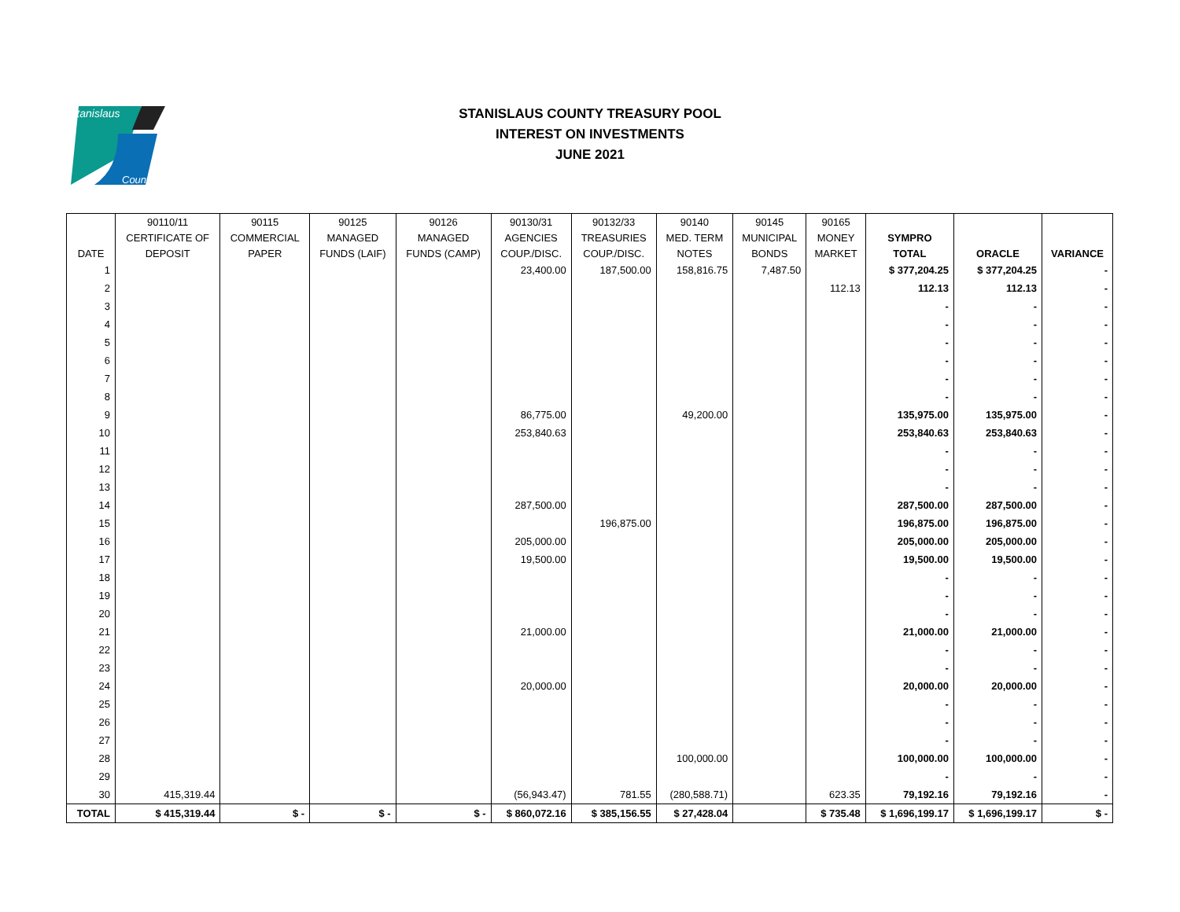Stanislaus
County
STANISLAUS COUNTY TREASURY POOL
INTEREST ON INVESTMENTS
JUNE 2021
| | 90110/11 | 90115 | 90125 | 90126 | 90130/31 | 90132/33 | 90140 | 90145 | 90165 | | | |
| --- | --- | --- | --- | --- | --- | --- | --- | --- | --- | --- | --- | --- |
| | CERTIFICATE OF | COMMERCIAL | MANAGED | MANAGED | AGENCIES | TREASURIES | MED. TERM | MUNICIPAL | MONEY | SYMPRO | | |
| DATE | DEPOSIT | PAPER | FUNDS (LAIF) | FUNDS (CAMP) | COUP./DISC. | COUP./DISC. | NOTES | BONDS | MARKET | TOTAL | ORACLE | VARIANCE |
| 1 | | | | | 23,400.00 | 187,500.00 | 158,816.75 | 7,487.50 | | $ 377,204.25 | $ 377,204.25 | - |
| 2 | | | | | | | | | 112.13 | 112.13 | 112.13 | - |
| 3 | | | | | | | | | | - | - | - |
| 4 | | | | | | | | | | - | - | - |
| 5 | | | | | | | | | | - | - | - |
| 6 | | | | | | | | | | - | - | - |
| 7 | | | | | | | | | | - | - | - |
| 8 | | | | | | | | | | - | - | - |
| 9 | | | | | 86,775.00 | | 49,200.00 | | | 135,975.00 | 135,975.00 | - |
| 10 | | | | | 253,840.63 | | | | | 253,840.63 | 253,840.63 | - |
| 11 | | | | | | | | | | - | - | - |
| 12 | | | | | | | | | | - | - | - |
| 13 | | | | | | | | | | - | - | - |
| 14 | | | | | 287,500.00 | | | | | 287,500.00 | 287,500.00 | - |
| 15 | | | | | | 196,875.00 | | | | 196,875.00 | 196,875.00 | - |
| 16 | | | | | 205,000.00 | | | | | 205,000.00 | 205,000.00 | - |
| 17 | | | | | 19,500.00 | | | | | 19,500.00 | 19,500.00 | - |
| 18 | | | | | | | | | | - | - | - |
| 19 | | | | | | | | | | - | - | - |
| 20 | | | | | | | | | | - | - | - |
| 21 | | | | | 21,000.00 | | | | | 21,000.00 | 21,000.00 | - |
| 22 | | | | | | | | | | - | - | - |
| 23 | | | | | | | | | | - | - | - |
| 24 | | | | | 20,000.00 | | | | | 20,000.00 | 20,000.00 | - |
| 25 | | | | | | | | | | - | - | - |
| 26 | | | | | | | | | | - | - | - |
| 27 | | | | | | | | | | - | - | - |
| 28 | | | | | | | 100,000.00 | | | 100,000.00 | 100,000.00 | - |
| 29 | | | | | | | | | | - | - | - |
| 30 | 415,319.44 | | | | (56,943.47) | 781.55 | (280,588.71) | | 623.35 | 79,192.16 | 79,192.16 | - |
| TOTAL | $ 415,319.44 | $ - | $ - | $ - | $ 860,072.16 | $ 385,156.55 | $ 27,428.04 | | $ 735.48 | $ 1,696,199.17 | $ 1,696,199.17 | $ - |